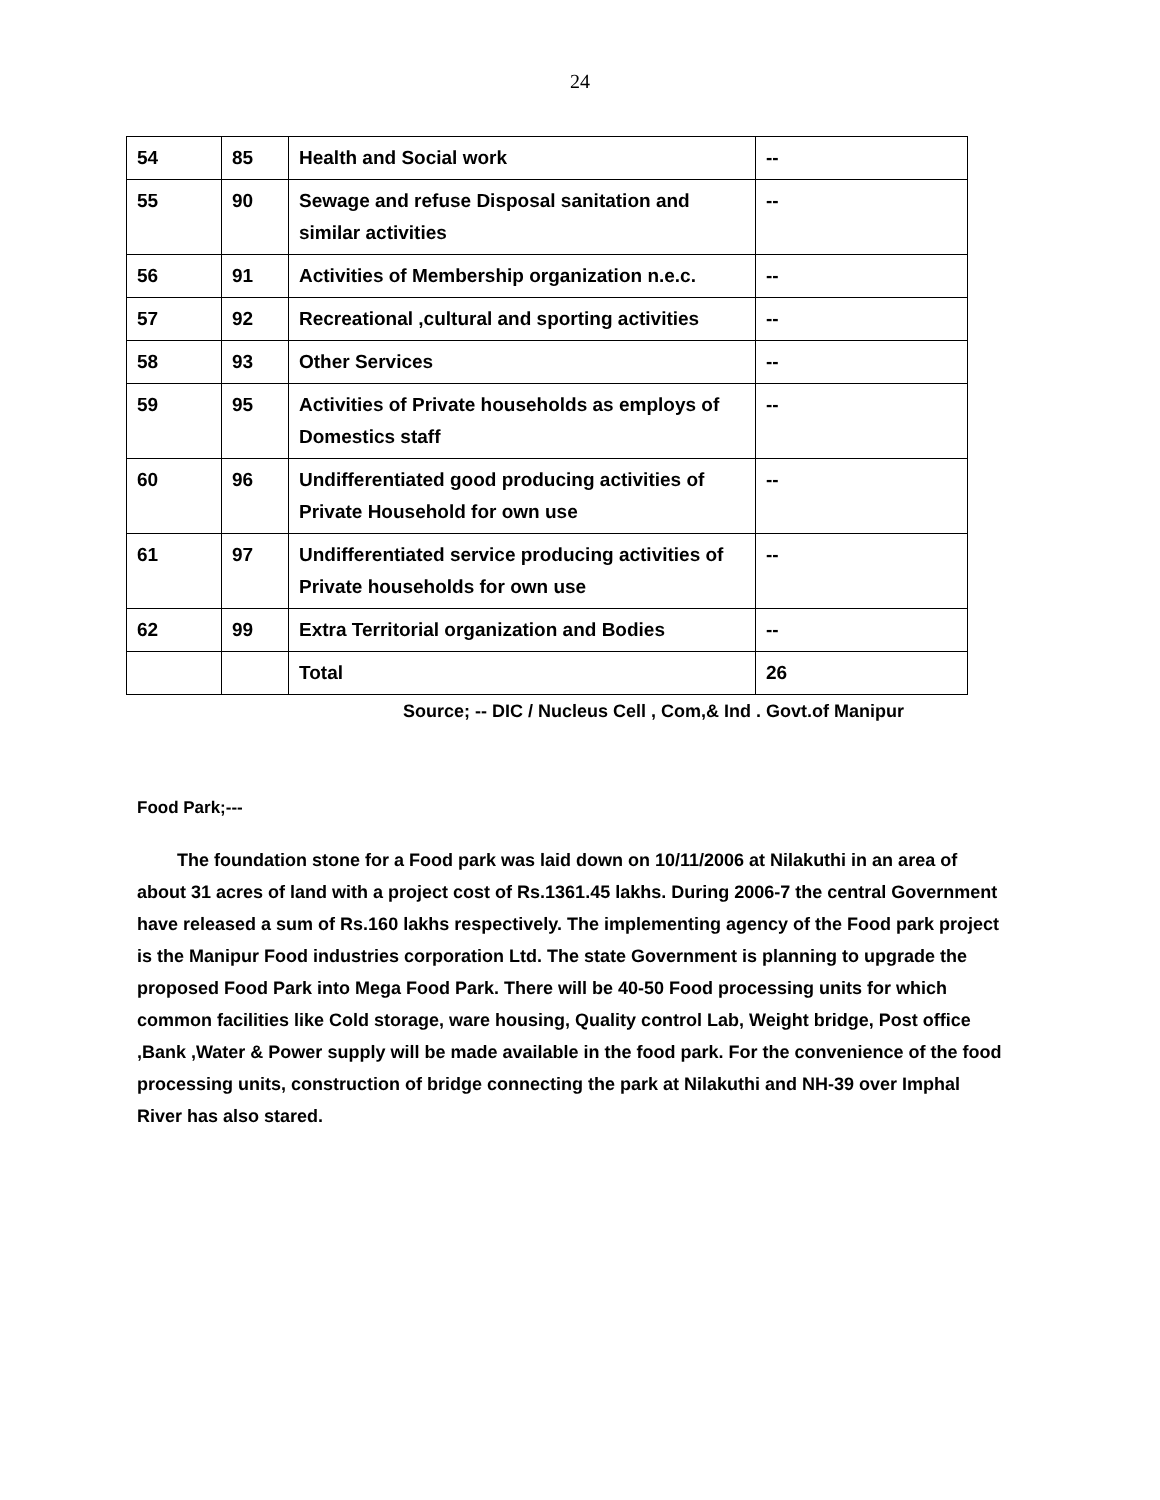24
| 54 | 85 | Health and Social work | -- |
| 55 | 90 | Sewage and refuse Disposal sanitation and similar activities | -- |
| 56 | 91 | Activities of Membership organization n.e.c. | -- |
| 57 | 92 | Recreational ,cultural and sporting activities | -- |
| 58 | 93 | Other Services | -- |
| 59 | 95 | Activities of Private households as employs of Domestics staff | -- |
| 60 | 96 | Undifferentiated good producing activities of Private Household for own use | -- |
| 61 | 97 | Undifferentiated service producing activities of Private households for own use | -- |
| 62 | 99 | Extra Territorial organization and Bodies | -- |
| | | Total | 26 |
Source; -- DIC / Nucleus Cell , Com,& Ind . Govt.of Manipur
Food Park;---
The foundation stone for a Food park was laid down on 10/11/2006 at Nilakuthi in an area of about 31 acres of land with a project cost of Rs.1361.45 lakhs. During 2006-7 the central Government have released a sum of Rs.160 lakhs respectively. The implementing agency of the Food park project is the Manipur Food industries corporation Ltd. The state Government is planning to upgrade the proposed Food Park into Mega Food Park. There will be 40-50 Food processing units for which common facilities like Cold storage, ware housing, Quality control Lab, Weight bridge, Post office ,Bank ,Water & Power supply will be made available in the food park. For the convenience of the food processing units, construction of bridge connecting the park at Nilakuthi and NH-39 over Imphal River has also stared.